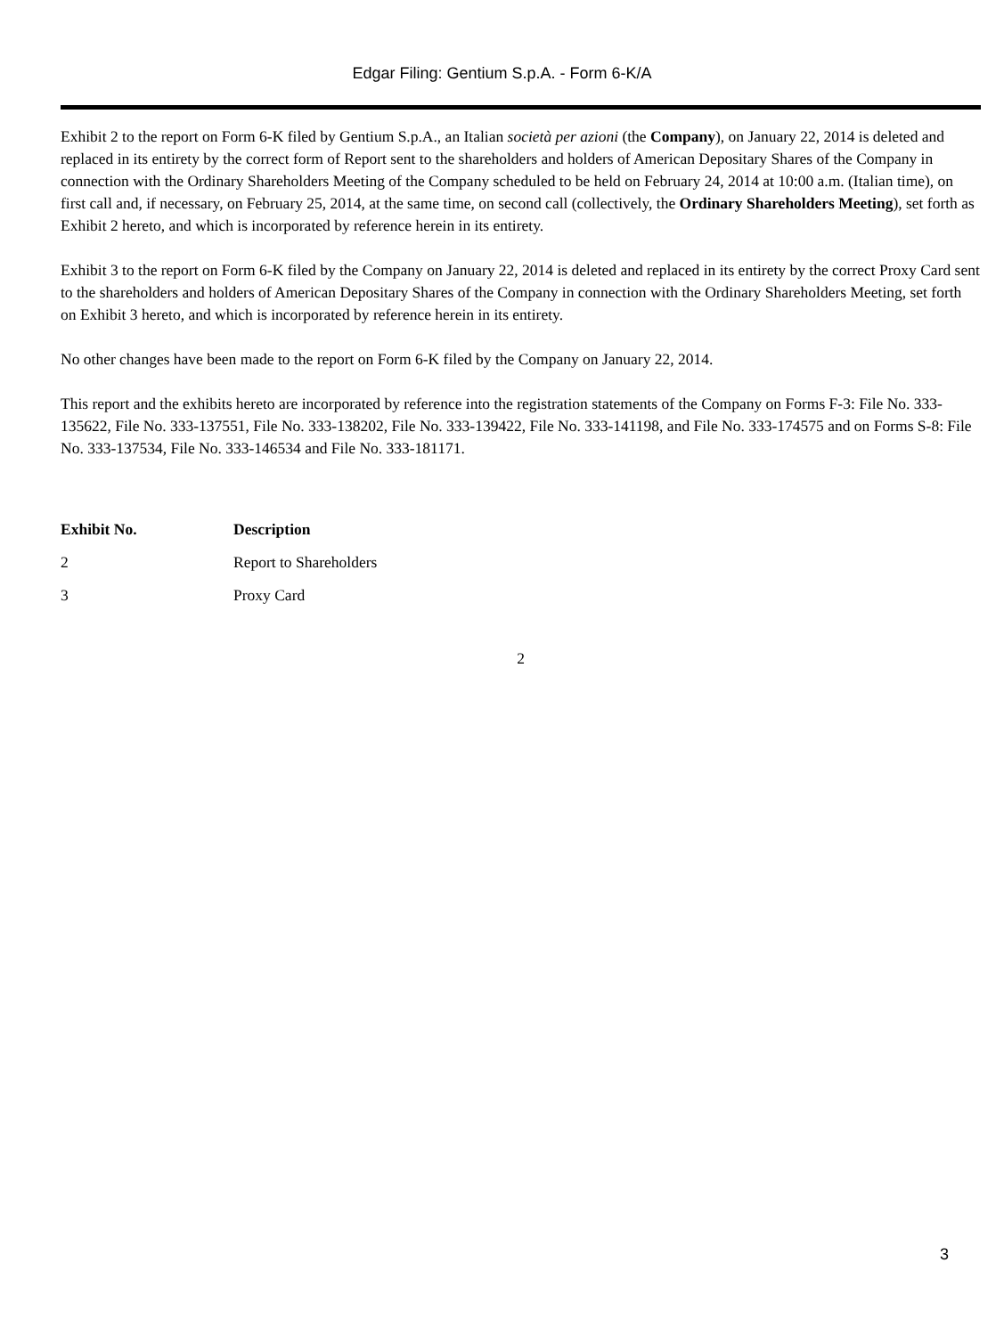Edgar Filing: Gentium S.p.A. - Form 6-K/A
Exhibit 2 to the report on Form 6-K filed by Gentium S.p.A., an Italian società per azioni (the Company), on January 22, 2014 is deleted and replaced in its entirety by the correct form of Report sent to the shareholders and holders of American Depositary Shares of the Company in connection with the Ordinary Shareholders Meeting of the Company scheduled to be held on February 24, 2014 at 10:00 a.m. (Italian time), on first call and, if necessary, on February 25, 2014, at the same time, on second call (collectively, the Ordinary Shareholders Meeting), set forth as Exhibit 2 hereto, and which is incorporated by reference herein in its entirety.
Exhibit 3 to the report on Form 6-K filed by the Company on January 22, 2014 is deleted and replaced in its entirety by the correct Proxy Card sent to the shareholders and holders of American Depositary Shares of the Company in connection with the Ordinary Shareholders Meeting, set forth on Exhibit 3 hereto, and which is incorporated by reference herein in its entirety.
No other changes have been made to the report on Form 6-K filed by the Company on January 22, 2014.
This report and the exhibits hereto are incorporated by reference into the registration statements of the Company on Forms F-3: File No. 333-135622, File No. 333-137551, File No. 333-138202, File No. 333-139422, File No. 333-141198, and File No. 333-174575 and on Forms S-8: File No. 333-137534, File No. 333-146534 and File No. 333-181171.
| Exhibit No. | Description |
| --- | --- |
| 2 | Report to Shareholders |
| 3 | Proxy Card |
2
3